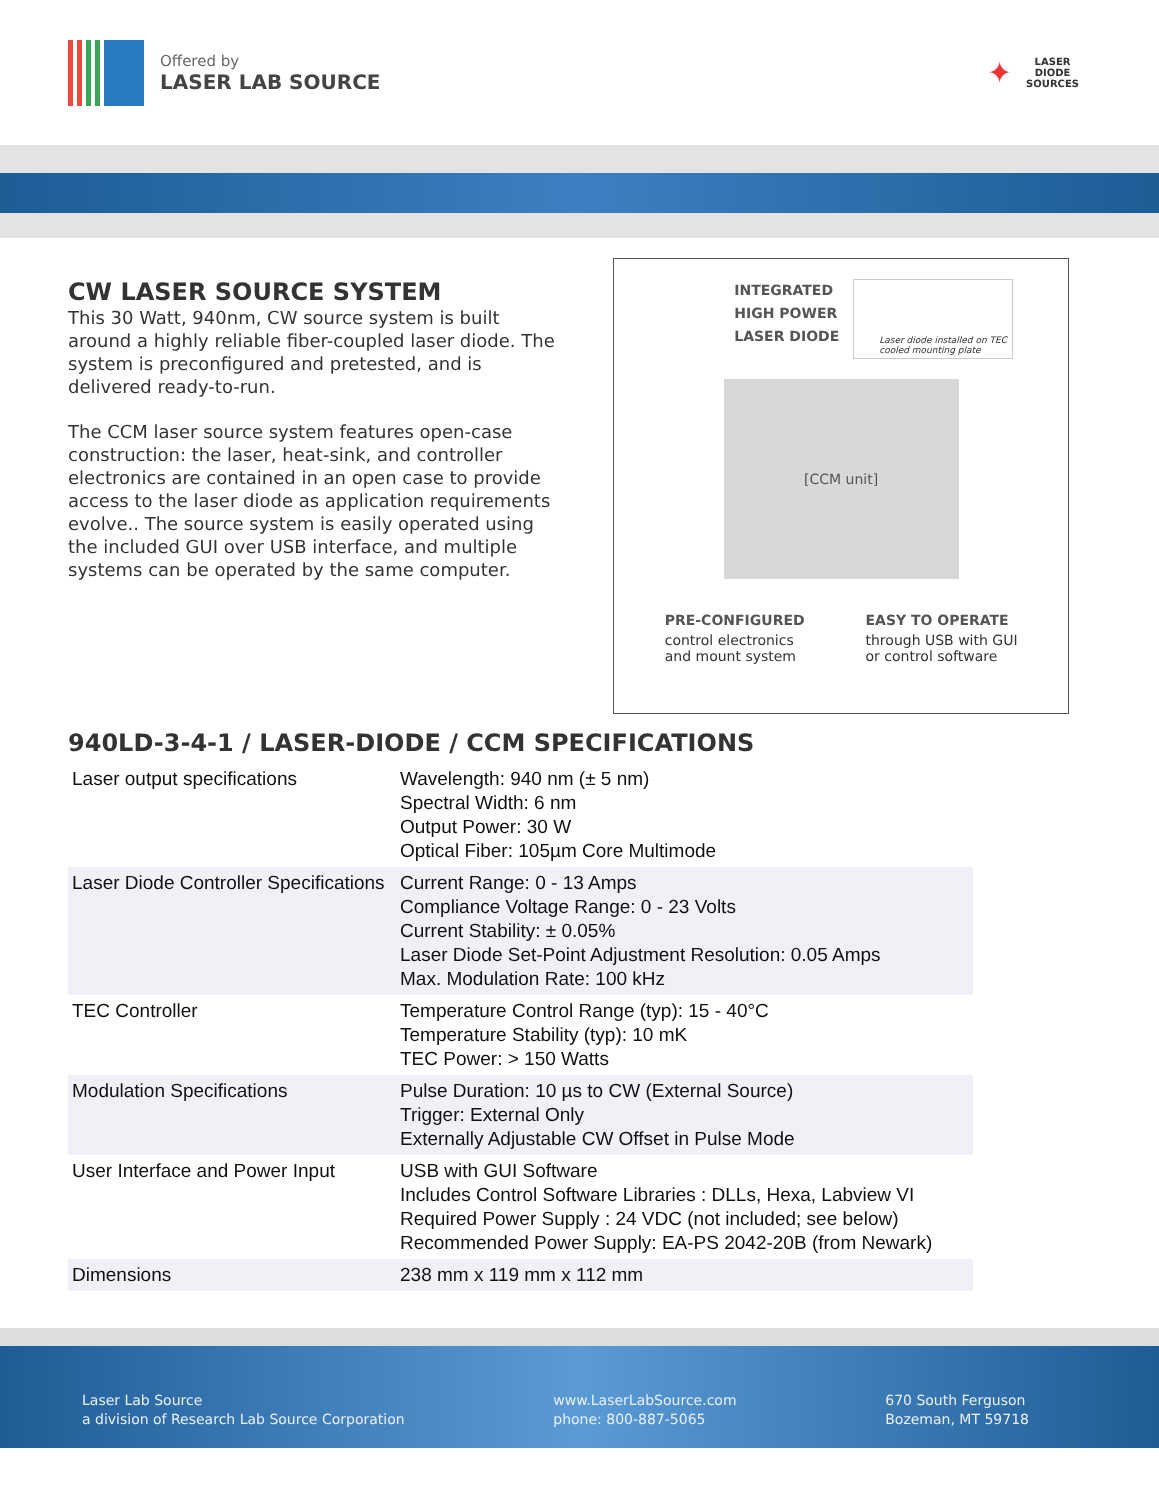Offered by
LASER LAB SOURCE
✦
LASER
DIODE
SOURCES
CW LASER SOURCE SYSTEM
This 30 Watt, 940nm, CW source system is built around a highly reliable fiber-coupled laser diode. The system is preconfigured and pretested, and is delivered ready-to-run.
The CCM laser source system features open-case construction: the laser, heat-sink, and controller electronics are contained in an open case to provide access to the laser diode as application requirements evolve.. The source system is easily operated using the included GUI over USB interface, and multiple systems can be operated by the same computer.
INTEGRATED
HIGH POWER
LASER DIODE
Laser diode installed on TEC cooled mounting plate
[CCM unit]
PRE-CONFIGURED
control electronics
and mount system
EASY TO OPERATE
through USB with GUI
or control software
940LD-3-4-1 / LASER-DIODE / CCM SPECIFICATIONS
| Laser output specifications | Wavelength: 940 nm (± 5 nm) Spectral Width: 6 nm Output Power: 30 W Optical Fiber: 105µm Core Multimode |
| Laser Diode Controller Specifications | Current Range: 0 - 13 Amps Compliance Voltage Range: 0 - 23 Volts Current Stability: ± 0.05% Laser Diode Set-Point Adjustment Resolution: 0.05 Amps Max. Modulation Rate: 100 kHz |
| TEC Controller | Temperature Control Range (typ): 15 - 40°C Temperature Stability (typ): 10 mK TEC Power: > 150 Watts |
| Modulation Specifications | Pulse Duration: 10 µs to CW (External Source) Trigger: External Only Externally Adjustable CW Offset in Pulse Mode |
| User Interface and Power Input | USB with GUI Software Includes Control Software Libraries : DLLs, Hexa, Labview VI Required Power Supply : 24 VDC (not included; see below) Recommended Power Supply: EA-PS 2042-20B (from Newark) |
| Dimensions | 238 mm x 119 mm x 112 mm |
Laser Lab Source
a division of Research Lab Source Corporation
www.LaserLabSource.com
phone: 800-887-5065
670 South Ferguson
Bozeman, MT 59718